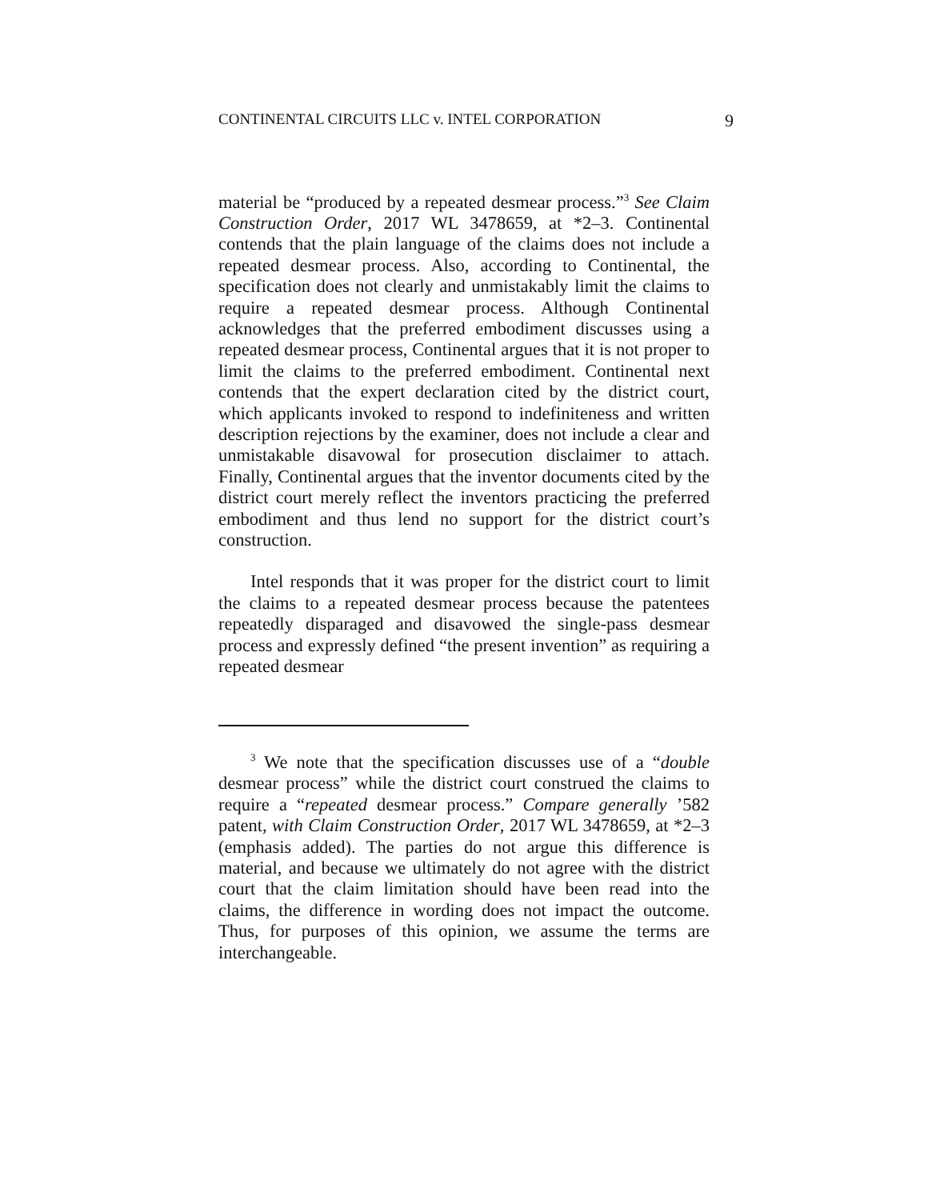CONTINENTAL CIRCUITS LLC v. INTEL CORPORATION 9
material be “produced by a repeated desmear process.”<sup>3</sup> See Claim Construction Order, 2017 WL 3478659, at *2–3. Continental contends that the plain language of the claims does not include a repeated desmear process. Also, according to Continental, the specification does not clearly and unmistakably limit the claims to require a repeated desmear process. Although Continental acknowledges that the preferred embodiment discusses using a repeated desmear process, Continental argues that it is not proper to limit the claims to the preferred embodiment. Continental next contends that the expert declaration cited by the district court, which applicants invoked to respond to indefiniteness and written description rejections by the examiner, does not include a clear and unmistakable disavowal for prosecution disclaimer to attach. Finally, Continental argues that the inventor documents cited by the district court merely reflect the inventors practicing the preferred embodiment and thus lend no support for the district court’s construction.
Intel responds that it was proper for the district court to limit the claims to a repeated desmear process because the patentees repeatedly disparaged and disavowed the single-pass desmear process and expressly defined “the present invention” as requiring a repeated desmear
<sup>3</sup> We note that the specification discusses use of a “double desmear process” while the district court construed the claims to require a “repeated desmear process.” Compare generally ’582 patent, with Claim Construction Order, 2017 WL 3478659, at *2–3 (emphasis added). The parties do not argue this difference is material, and because we ultimately do not agree with the district court that the claim limitation should have been read into the claims, the difference in wording does not impact the outcome. Thus, for purposes of this opinion, we assume the terms are interchangeable.